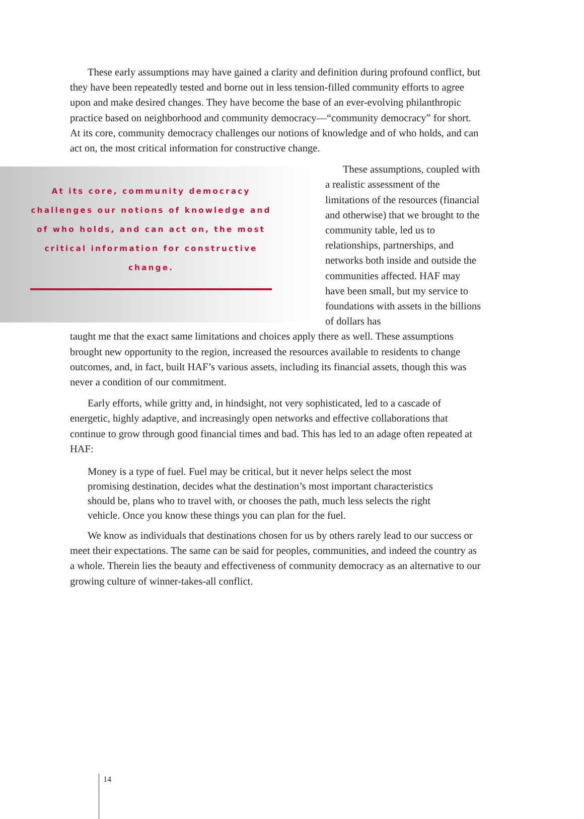These early assumptions may have gained a clarity and definition during profound conflict, but they have been repeatedly tested and borne out in less tension-filled community efforts to agree upon and make desired changes. They have become the base of an ever-evolving philanthropic practice based on neighborhood and community democracy—“community democracy” for short. At its core, community democracy challenges our notions of knowledge and of who holds, and can act on, the most critical information for constructive change.
At its core, community democracy challenges our notions of knowledge and of who holds, and can act on, the most critical information for constructive change.
These assumptions, coupled with a realistic assessment of the limitations of the resources (financial and otherwise) that we brought to the community table, led us to relationships, partnerships, and networks both inside and outside the communities affected. HAF may have been small, but my service to foundations with assets in the billions of dollars has
taught me that the exact same limitations and choices apply there as well. These assumptions brought new opportunity to the region, increased the resources available to residents to change outcomes, and, in fact, built HAF’s various assets, including its financial assets, though this was never a condition of our commitment.
Early efforts, while gritty and, in hindsight, not very sophisticated, led to a cascade of energetic, highly adaptive, and increasingly open networks and effective collaborations that continue to grow through good financial times and bad. This has led to an adage often repeated at HAF:
Money is a type of fuel. Fuel may be critical, but it never helps select the most promising destination, decides what the destination’s most important characteristics should be, plans who to travel with, or chooses the path, much less selects the right vehicle. Once you know these things you can plan for the fuel.
We know as individuals that destinations chosen for us by others rarely lead to our success or meet their expectations. The same can be said for peoples, communities, and indeed the country as a whole. Therein lies the beauty and effectiveness of community democracy as an alternative to our growing culture of winner-takes-all conflict.
14